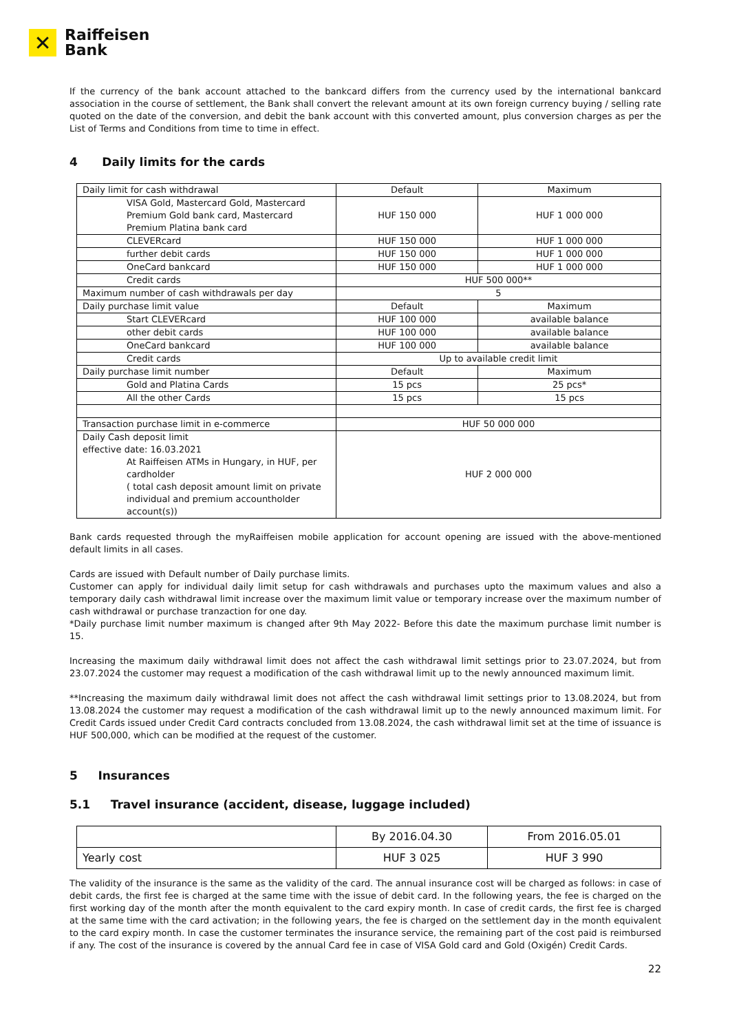✕
Raiffeisen
Bank
If the currency of the bank account attached to the bankcard differs from the currency used by the international bankcard association in the course of settlement, the Bank shall convert the relevant amount at its own foreign currency buying / selling rate quoted on the date of the conversion, and debit the bank account with this converted amount, plus conversion charges as per the List of Terms and Conditions from time to time in effect.
4 Daily limits for the cards
| Daily limit for cash withdrawal | Default | Maximum |
| VISA Gold, Mastercard Gold, Mastercard Premium Gold bank card, Mastercard Premium Platina bank card | HUF 150 000 | HUF 1 000 000 |
| CLEVERcard | HUF 150 000 | HUF 1 000 000 |
| further debit cards | HUF 150 000 | HUF 1 000 000 |
| OneCard bankcard | HUF 150 000 | HUF 1 000 000 |
| Credit cards | HUF 500 000** | |
| Maximum number of cash withdrawals per day | 5 | |
| Daily purchase limit value | Default | Maximum |
| Start CLEVERcard | HUF 100 000 | available balance |
| other debit cards | HUF 100 000 | available balance |
| OneCard bankcard | HUF 100 000 | available balance |
| Credit cards | Up to available credit limit | |
| Daily purchase limit number | Default | Maximum |
| Gold and Platina Cards | 15 pcs | 25 pcs* |
| All the other Cards | 15 pcs | 15 pcs |
| Transaction purchase limit in e-commerce | HUF 50 000 000 | |
| Daily Cash deposit limit effective date: 16.03.2021 At Raiffeisen ATMs in Hungary, in HUF, per cardholder ( total cash deposit amount limit on private individual and premium accountholder account(s)) | HUF 2 000 000 | |
Bank cards requested through the myRaiffeisen mobile application for account opening are issued with the above-mentioned default limits in all cases.
Cards are issued with Default number of Daily purchase limits.
Customer can apply for individual daily limit setup for cash withdrawals and purchases upto the maximum values and also a temporary daily cash withdrawal limit increase over the maximum limit value or temporary increase over the maximum number of cash withdrawal or purchase tranzaction for one day.
*Daily purchase limit number maximum is changed after 9th May 2022- Before this date the maximum purchase limit number is 15.
Increasing the maximum daily withdrawal limit does not affect the cash withdrawal limit settings prior to 23.07.2024, but from 23.07.2024 the customer may request a modification of the cash withdrawal limit up to the newly announced maximum limit.
**Increasing the maximum daily withdrawal limit does not affect the cash withdrawal limit settings prior to 13.08.2024, but from 13.08.2024 the customer may request a modification of the cash withdrawal limit up to the newly announced maximum limit. For Credit Cards issued under Credit Card contracts concluded from 13.08.2024, the cash withdrawal limit set at the time of issuance is HUF 500,000, which can be modified at the request of the customer.
5 Insurances
5.1 Travel insurance (accident, disease, luggage included)
| | By 2016.04.30 | From 2016.05.01 |
| Yearly cost | HUF 3 025 | HUF 3 990 |
The validity of the insurance is the same as the validity of the card. The annual insurance cost will be charged as follows: in case of debit cards, the first fee is charged at the same time with the issue of debit card. In the following years, the fee is charged on the first working day of the month after the month equivalent to the card expiry month. In case of credit cards, the first fee is charged at the same time with the card activation; in the following years, the fee is charged on the settlement day in the month equivalent to the card expiry month. In case the customer terminates the insurance service, the remaining part of the cost paid is reimbursed if any. The cost of the insurance is covered by the annual Card fee in case of VISA Gold card and Gold (Oxigén) Credit Cards.
22